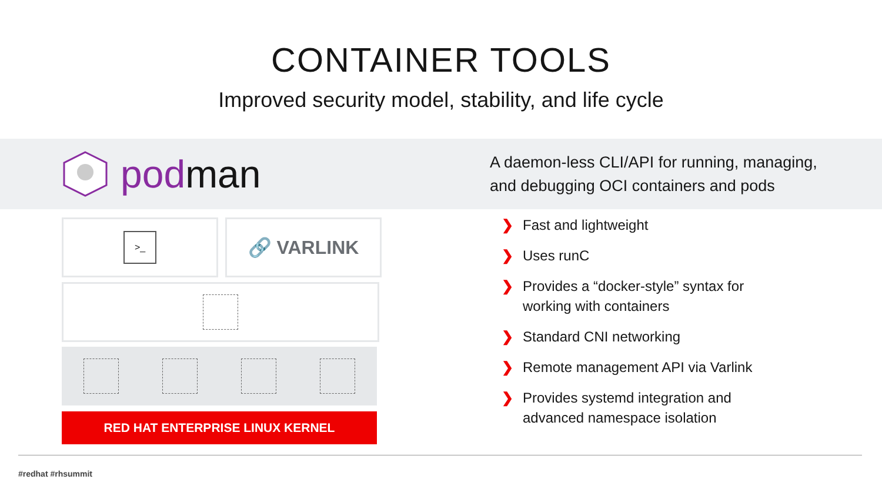CONTAINER TOOLS
Improved security model, stability, and life cycle
podman
>_
🔗 VARLINK
RED HAT ENTERPRISE LINUX KERNEL
A daemon-less CLI/API for running, managing,
and debugging OCI containers and pods
❯ Fast and lightweight
❯ Uses runC
❯ Provides a “docker-style” syntax for
working with containers
❯ Standard CNI networking
❯ Remote management API via Varlink
❯ Provides systemd integration and
advanced namespace isolation
#redhat #rhsummit